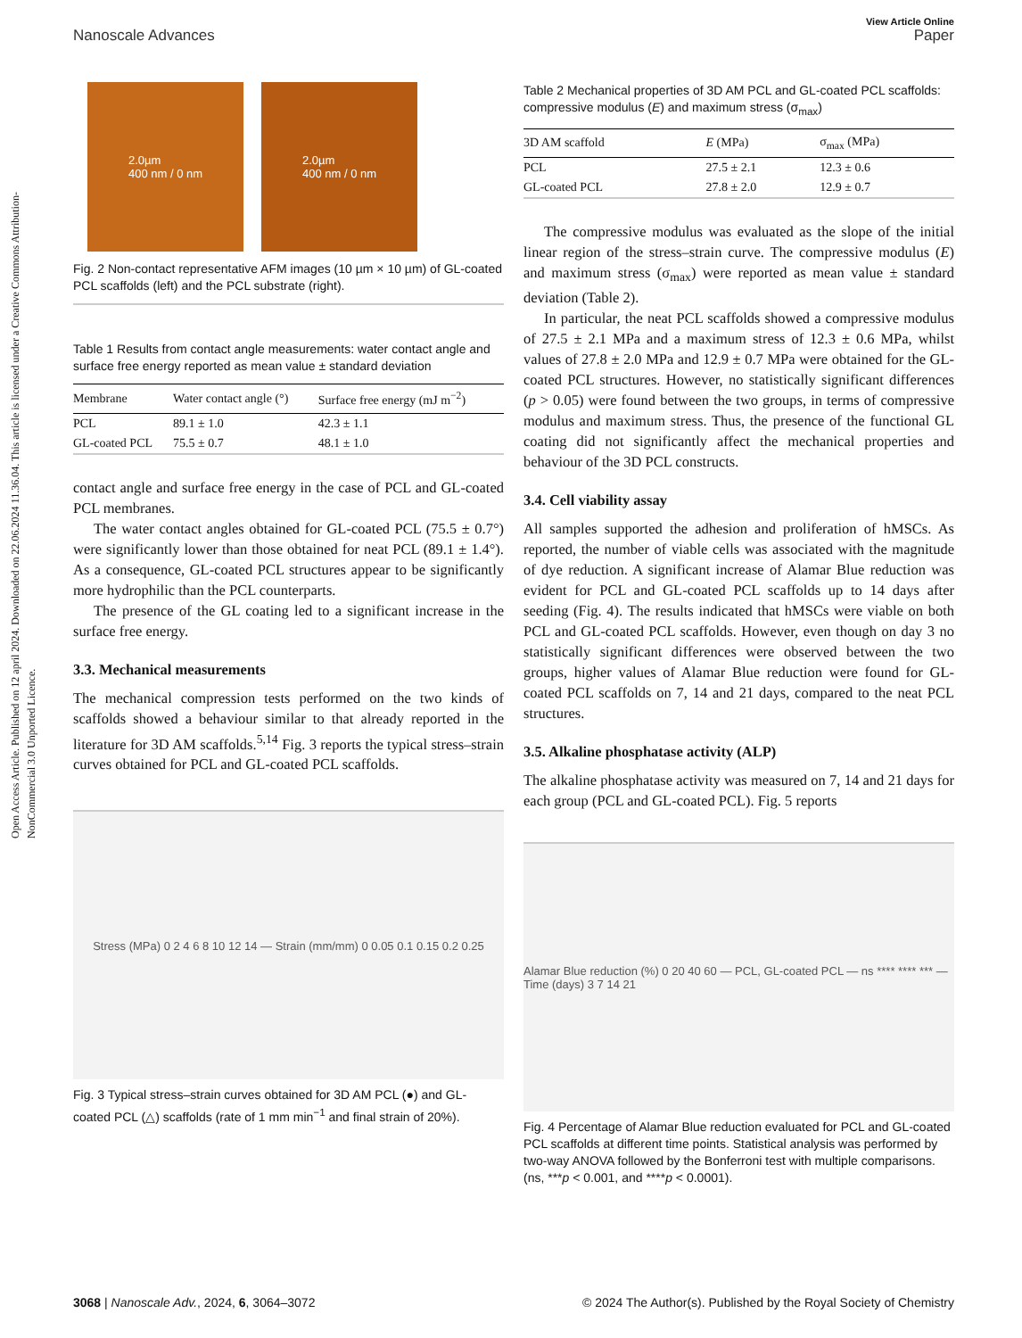Open Access Article. Published on 12 april 2024. Downloaded on 22.06.2024 11.36.04. This article is licensed under a Creative Commons Attribution-NonCommercial 3.0 Unported Licence.
View Article Online
Nanoscale Advances Paper
2.0µm
400 nm / 0 nm
2.0µm
400 nm / 0 nm
Fig. 2 Non-contact representative AFM images (10 µm × 10 µm) of GL-coated PCL scaffolds (left) and the PCL substrate (right).
Table 1 Results from contact angle measurements: water contact angle and surface free energy reported as mean value ± standard deviation
| Membrane | Water contact angle (°) | Surface free energy (mJ m<sup>−2</sup>) |
| --- | --- | --- |
| PCL | 89.1 ± 1.0 | 42.3 ± 1.1 |
| GL-coated PCL | 75.5 ± 0.7 | 48.1 ± 1.0 |
contact angle and surface free energy in the case of PCL and GL-coated PCL membranes.
The water contact angles obtained for GL-coated PCL (75.5 ± 0.7°) were significantly lower than those obtained for neat PCL (89.1 ± 1.4°). As a consequence, GL-coated PCL structures appear to be significantly more hydrophilic than the PCL counterparts.
The presence of the GL coating led to a significant increase in the surface free energy.
3.3. Mechanical measurements
The mechanical compression tests performed on the two kinds of scaffolds showed a behaviour similar to that already reported in the literature for 3D AM scaffolds.<sup>5,14</sup> Fig. 3 reports the typical stress–strain curves obtained for PCL and GL-coated PCL scaffolds.
Stress (MPa) 0 2 4 6 8 10 12 14 — Strain (mm/mm) 0 0.05 0.1 0.15 0.2 0.25
Fig. 3 Typical stress–strain curves obtained for 3D AM PCL (●) and GL-coated PCL (△) scaffolds (rate of 1 mm min<sup>−1</sup> and final strain of 20%).
Table 2 Mechanical properties of 3D AM PCL and GL-coated PCL scaffolds: compressive modulus (E) and maximum stress (σ<sub>max</sub>)
| 3D AM scaffold | E (MPa) | σ<sub>max</sub> (MPa) |
| --- | --- | --- |
| PCL | 27.5 ± 2.1 | 12.3 ± 0.6 |
| GL-coated PCL | 27.8 ± 2.0 | 12.9 ± 0.7 |
The compressive modulus was evaluated as the slope of the initial linear region of the stress–strain curve. The compressive modulus (E) and maximum stress (σ<sub>max</sub>) were reported as mean value ± standard deviation (Table 2).
In particular, the neat PCL scaffolds showed a compressive modulus of 27.5 ± 2.1 MPa and a maximum stress of 12.3 ± 0.6 MPa, whilst values of 27.8 ± 2.0 MPa and 12.9 ± 0.7 MPa were obtained for the GL-coated PCL structures. However, no statistically significant differences (p > 0.05) were found between the two groups, in terms of compressive modulus and maximum stress. Thus, the presence of the functional GL coating did not significantly affect the mechanical properties and behaviour of the 3D PCL constructs.
3.4. Cell viability assay
All samples supported the adhesion and proliferation of hMSCs. As reported, the number of viable cells was associated with the magnitude of dye reduction. A significant increase of Alamar Blue reduction was evident for PCL and GL-coated PCL scaffolds up to 14 days after seeding (Fig. 4). The results indicated that hMSCs were viable on both PCL and GL-coated PCL scaffolds. However, even though on day 3 no statistically significant differences were observed between the two groups, higher values of Alamar Blue reduction were found for GL-coated PCL scaffolds on 7, 14 and 21 days, compared to the neat PCL structures.
3.5. Alkaline phosphatase activity (ALP)
The alkaline phosphatase activity was measured on 7, 14 and 21 days for each group (PCL and GL-coated PCL). Fig. 5 reports
Alamar Blue reduction (%) 0 20 40 60 — PCL, GL-coated PCL — ns **** **** *** — Time (days) 3 7 14 21
Fig. 4 Percentage of Alamar Blue reduction evaluated for PCL and GL-coated PCL scaffolds at different time points. Statistical analysis was performed by two-way ANOVA followed by the Bonferroni test with multiple comparisons. (ns, ***p < 0.001, and ****p < 0.0001).
3068 | Nanoscale Adv., 2024, 6, 3064–3072 © 2024 The Author(s). Published by the Royal Society of Chemistry